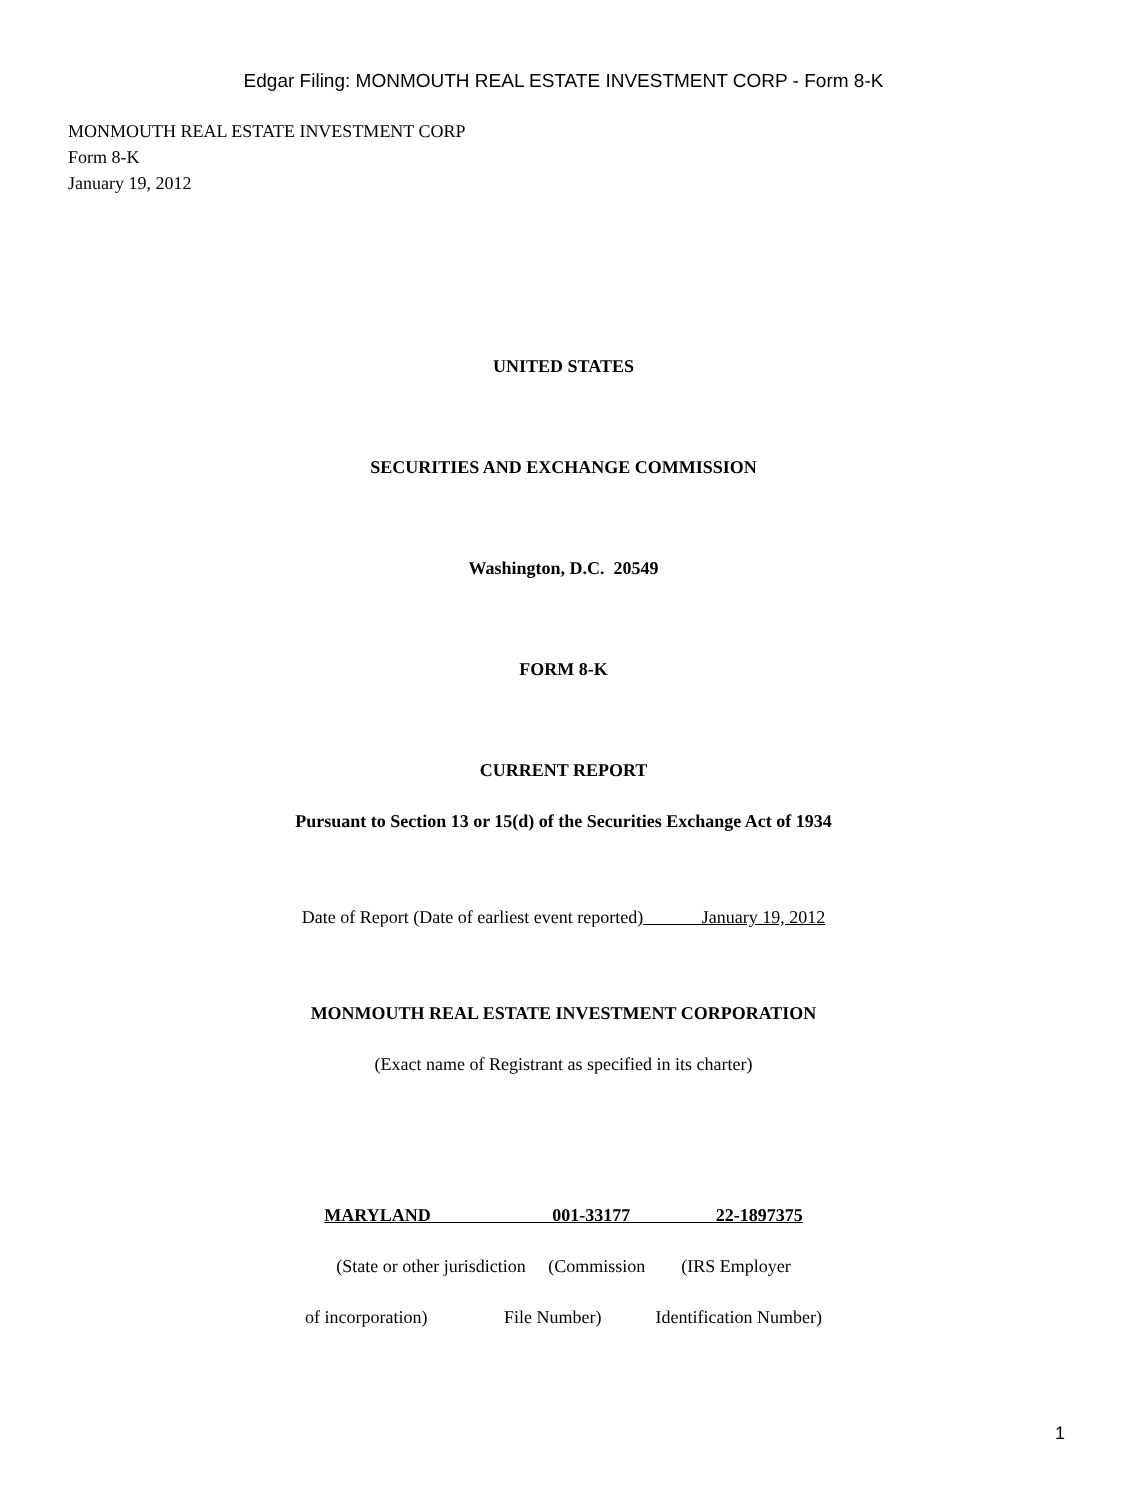Edgar Filing: MONMOUTH REAL ESTATE INVESTMENT CORP - Form 8-K
MONMOUTH REAL ESTATE INVESTMENT CORP
Form 8-K
January 19, 2012
UNITED STATES
SECURITIES AND EXCHANGE COMMISSION
Washington, D.C. 20549
FORM 8-K
CURRENT REPORT
Pursuant to Section 13 or 15(d) of the Securities Exchange Act of 1934
Date of Report (Date of earliest event reported) January 19, 2012
MONMOUTH REAL ESTATE INVESTMENT CORPORATION
(Exact name of Registrant as specified in its charter)
MARYLAND 001-33177 22-1897375
(State or other jurisdiction (Commission (IRS Employer
of incorporation) File Number) Identification Number)
1